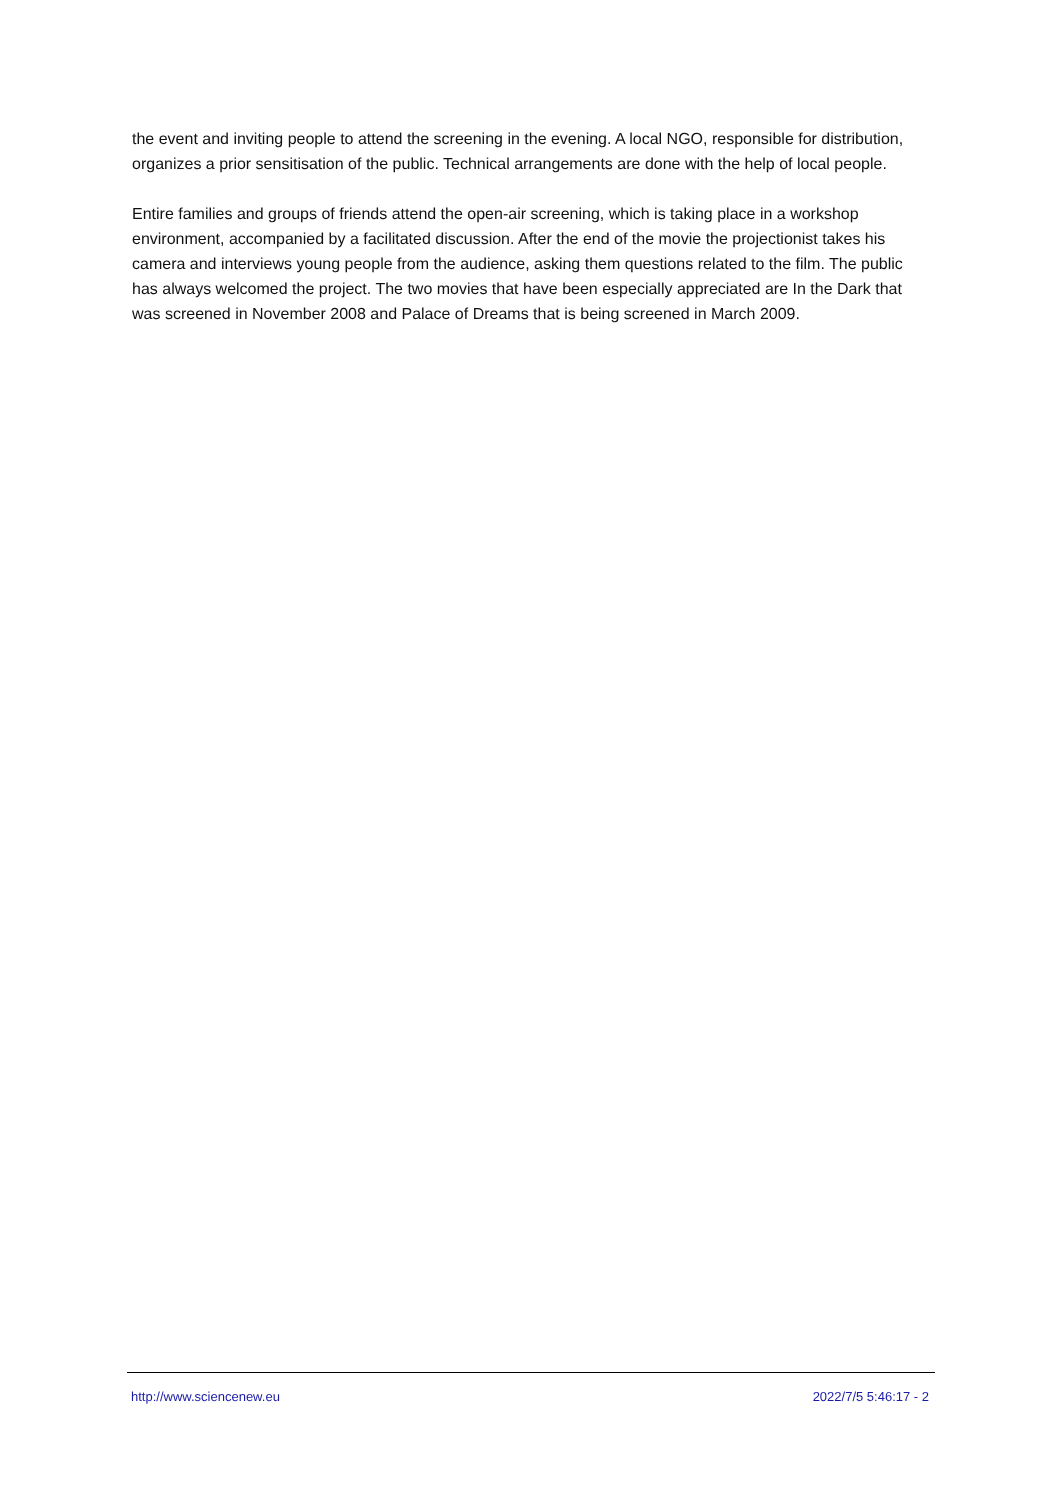the event and inviting people to attend the screening in the evening. A local NGO, responsible for distribution, organizes a prior sensitisation of the public. Technical arrangements are done with the help of local people.
Entire families and groups of friends attend the open-air screening, which is taking place in a workshop environment, accompanied by a facilitated discussion. After the end of the movie the projectionist takes his camera and interviews young people from the audience, asking them questions related to the film. The public has always welcomed the project. The two movies that have been especially appreciated are In the Dark that was screened in November 2008 and Palace of Dreams that is being screened in March 2009.
http://www.sciencenew.eu 2022/7/5 5:46:17 - 2